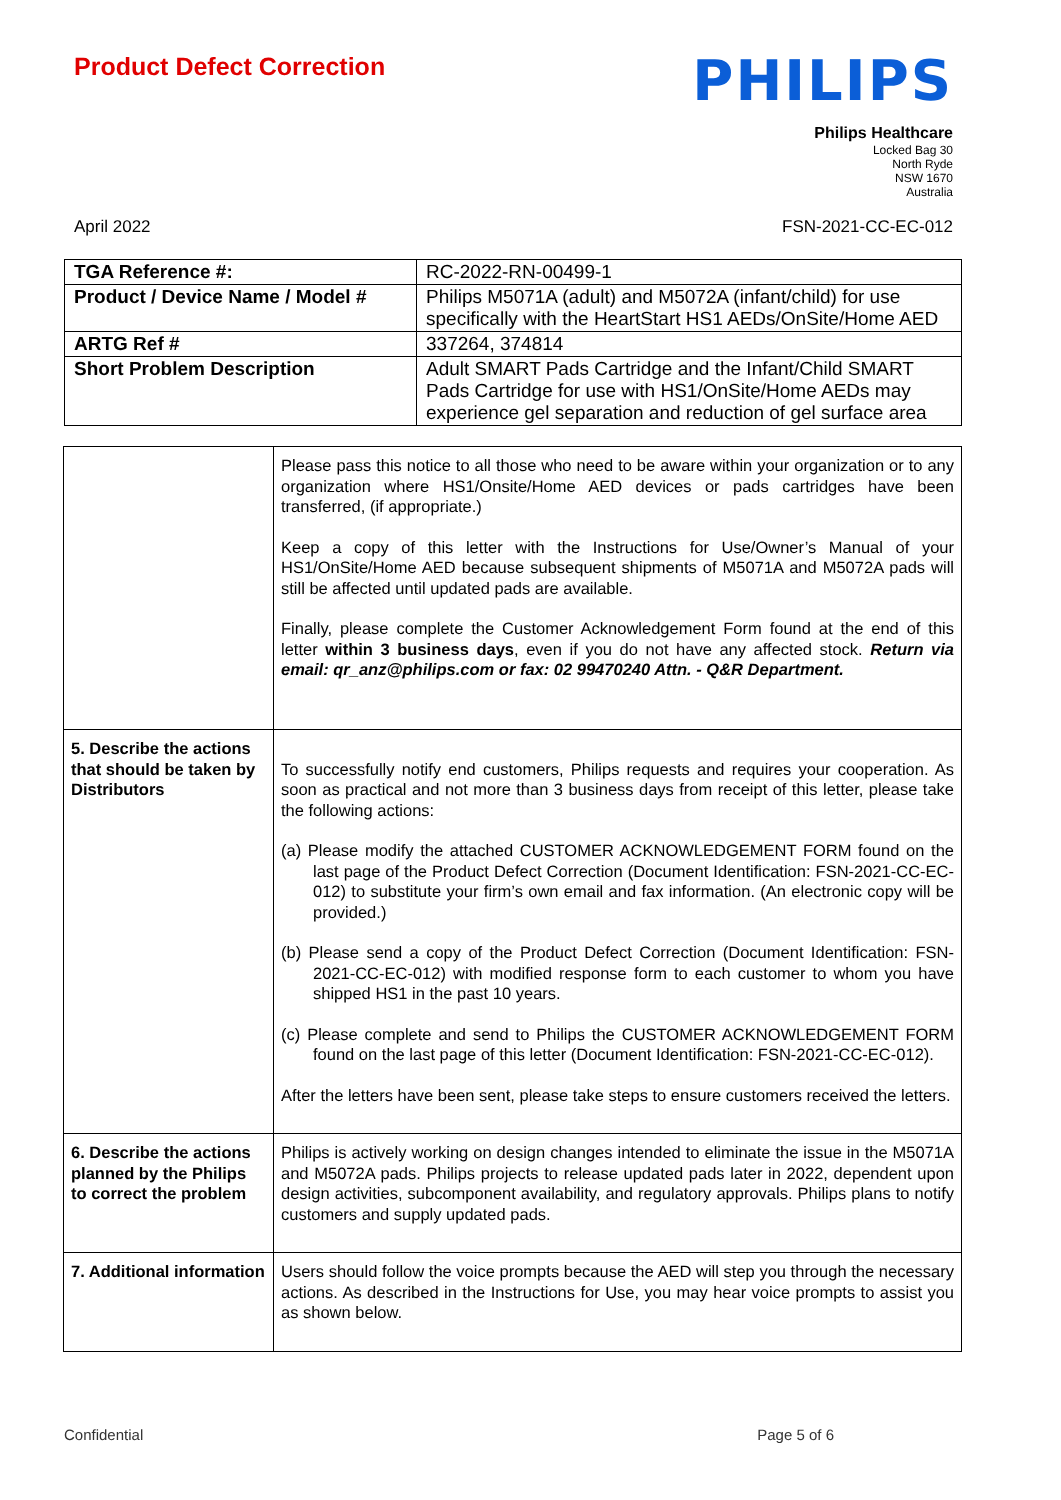Product Defect Correction
PHILIPS
Philips Healthcare
Locked Bag 30
North Ryde
NSW 1670
Australia
April 2022 FSN-2021-CC-EC-012
| TGA Reference #: | RC-2022-RN-00499-1 |
| Product / Device Name / Model # | Philips M5071A (adult) and M5072A (infant/child) for use specifically with the HeartStart HS1 AEDs/OnSite/Home AED |
| ARTG Ref # | 337264, 374814 |
| Short Problem Description | Adult SMART Pads Cartridge and the Infant/Child SMART Pads Cartridge for use with HS1/OnSite/Home AEDs may experience gel separation and reduction of gel surface area |
| | Please pass this notice to all those who need to be aware within your organization or to any organization where HS1/Onsite/Home AED devices or pads cartridges have been transferred, (if appropriate.) Keep a copy of this letter with the Instructions for Use/Owner’s Manual of your HS1/OnSite/Home AED because subsequent shipments of M5071A and M5072A pads will still be affected until updated pads are available. Finally, please complete the Customer Acknowledgement Form found at the end of this letter within 3 business days , even if you do not have any affected stock. Return via email: qr_anz@philips.com or fax: 02 99470240 Attn. - Q&R Department. |
| 5. Describe the actions that should be taken by Distributors | To successfully notify end customers, Philips requests and requires your cooperation. As soon as practical and not more than 3 business days from receipt of this letter, please take the following actions: (a) Please modify the attached CUSTOMER ACKNOWLEDGEMENT FORM found on the last page of the Product Defect Correction (Document Identification: FSN-2021-CC-EC-012) to substitute your firm’s own email and fax information. (An electronic copy will be provided.) (b) Please send a copy of the Product Defect Correction (Document Identification: FSN-2021-CC-EC-012) with modified response form to each customer to whom you have shipped HS1 in the past 10 years. (c) Please complete and send to Philips the CUSTOMER ACKNOWLEDGEMENT FORM found on the last page of this letter (Document Identification: FSN-2021-CC-EC-012). After the letters have been sent, please take steps to ensure customers received the letters. |
| 6. Describe the actions planned by the Philips to correct the problem | Philips is actively working on design changes intended to eliminate the issue in the M5071A and M5072A pads. Philips projects to release updated pads later in 2022, dependent upon design activities, subcomponent availability, and regulatory approvals. Philips plans to notify customers and supply updated pads. |
| 7. Additional information | Users should follow the voice prompts because the AED will step you through the necessary actions. As described in the Instructions for Use, you may hear voice prompts to assist you as shown below. |
Confidential Page 5 of 6